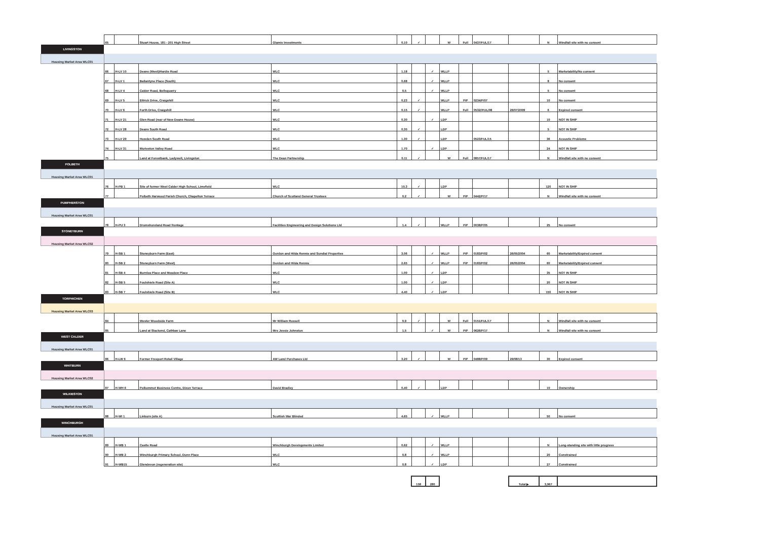| | 65 | | Stuart House, 181 - 201 High Street | Glamis Investments | 0.10 | ✓ | | W | Full | 0437/FUL/17 | | N | Windfall site with no consent |
| LIVINGSTON | | | | | | | | | | | | | |
| Housing Market Area WLC01 | | | | | | | | | | | | | |
| | 66 | H-LV 10 | Deans (West)/Hardie Road | WLC | 1.18 | | ✓ | WLLP | | | | 5 | Marketability/No consent |
| | 67 | H-LV 1 | Ballantyne Place (South) | WLC | 0.68 | | ✓ | WLLP | | | | 8 | No consent |
| | 68 | H-LV 4 | Calder Road, Bellsquarry | WLC | 0.5 | | ✓ | WLLP | | | | 5 | No consent |
| | 69 | H-LV 5 | Ettrick Drive, Craigshill | WLC | 0.23 | ✓ | | WLLP | PiP | 0234/P/07 | | 10 | No consent |
| | 70 | H-LV 6 | Forth Drive, Craigshill | WLC | 0.15 | ✓ | | WLLP | Full | 0532//FUL/08 | 29/07/2009 | 6 | Expired consent |
| | 71 | H-LV 21 | Glen Road (rear of New Deans House) | WLC | 0.30 | | ✓ | LDP | | | | 10 | NOT IN SHIP |
| | 72 | H-LV 28 | Deans South Road | WLC | 0.30 | ✓ | | LDP | | | | 5 | NOT IN SHIP |
| | 73 | H-LV 29 | Howden South Road | WLC | 1.30 | ✓ | | LDP | | 0523/FUL/15 | | 36 | Acoustic Problems |
| | 74 | H-LV 31 | Murieston Valley Road | WLC | 1.70 | | ✓ | LDP | | | | 24 | NOT IN SHIP |
| | 75 | | Land at Forestbank, Ladywell, Livingston | The Dean Partnership | 0.11 | ✓ | | W | Full | 0857/FUL/17 | | N | Windfall site with no consent |
| POLBETH | | | | | | | | | | | | | |
| Housing Market Area WLC01 | | | | | | | | | | | | | |
| | 76 | H-PB 1 | Site of former West Calder High School, Limefield | WLC | 10.3 | ✓ | | LDP | | | | 120 | NOT IN SHIP |
| | 77 | | Polbeth Harwood Parish Church, Chapelton Terrace | Church of Scotland General Trustees | 0.2 | ✓ | | W | PiP | 0442/P/17 | | N | Windfall site with no consent |
| PUMPHERSTON | | | | | | | | | | | | | |
| Housing Market Area WLC01 | | | | | | | | | | | | | |
| | 78 | H-PU 3 | Drumshoreland Road frontage | Facilities Engineering and Design Solutions Ltd | 1.4 | ✓ | | WLLP | PiP | 0038/P/05 | | 25 | No consent |
| STONEYBURN | | | | | | | | | | | | | |
| Housing Market Area WLC02 | | | | | | | | | | | | | |
| | 79 | H-SB 1 | Stoneyburn Farm (East) | Gordon and Hilda Rennie and Sundial Properties | 3.06 | | ✓ | WLLP | PiP | 0183/P/02 | 26/05/2004 | 60 | Marketability/Expired consent |
| | 80 | H-SB 2 | Stoneyburn Farm (West) | Gordon and Hilda Rennie | 2.65 | | ✓ | WLLP | PiP | 0183/P/02 | 26/05/2004 | 60 | Marketability/Expired consent |
| | 81 | H-SB 4 | Burnlea Place and Meadow Place | WLC | 1.00 | | ✓ | LDP | | | | 35 | NOT IN SHIP |
| | 82 | H-SB 5 | Foulshiels Road (Site A) | WLC | 1.00 | | ✓ | LDP | | | | 20 | NOT IN SHIP |
| | 83 | H-SB 7 | Foulshiels Road (Site B) | WLC | 4.40 | | ✓ | LDP | | | | 150 | NOT IN SHIP |
| TORPHICHEN | | | | | | | | | | | | | |
| Housing Market Area WLC03 | | | | | | | | | | | | | |
| | 84 | | Wester Woodside Farm | Mr William Russell | 0.9 | ✓ | | W | Full | 0151/FUL/17 | | N | Windfall site with no consent |
| | 85 | | Land at Slackend, Cathlaw Lane | Mrs Jessie Johnston | 1.5 | | ✓ | W | PiP | 0626/P/17 | | N | Windfall site with no consent |
| WEST CALDER | | | | | | | | | | | | | |
| Housing Market Area WLC01 | | | | | | | | | | | | | |
| | 86 | H-LW 6 | Former Freeport Retail Village | AW Land Purchases Ltd | 3.20 | ✓ | | W | PiP | 0488/P/09 | 29/08/13 | 30 | Expired consent |
| WHITBURN | | | | | | | | | | | | | |
| Housing Market Area WLC02 | | | | | | | | | | | | | |
| | 87 | H-WH 6 | Polkemmet Business Centre, Dixon Terrace | David Bradley | 0.40 | ✓ | | LDP | | | | 10 | Ownership |
| WILKIESTON | | | | | | | | | | | | | |
| Housing Market Area WLC01 | | | | | | | | | | | | | |
| | 88 | H-WI 1 | Linburn (site A) | Scottish War Blinded | 4.65 | | ✓ | WLLP | | | | 50 | No consent |
| WINCHBURGH | | | | | | | | | | | | | |
| Housing Market Area WLC01 | | | | | | | | | | | | | |
| | 89 | H-WB 1 | Castle Road | Winchburgh Developments Limited | 0.62 | | ✓ | WLLP | | | | N | Long-standing site with little progress |
| | 90 | H-WB 2 | Winchburgh Primary School, Dunn Place | WLC | 0.8 | | ✓ | WLLP | | | | 20 | Constrained |
| | 91 | H-WB15 | Glendevon (regeneration site) | WLC | 0.8 | | ✓ | LDP | | | | 27 | Constrained |
| | | | | | | 158 | 280 | | | | Total ▶ | 3,967 | |